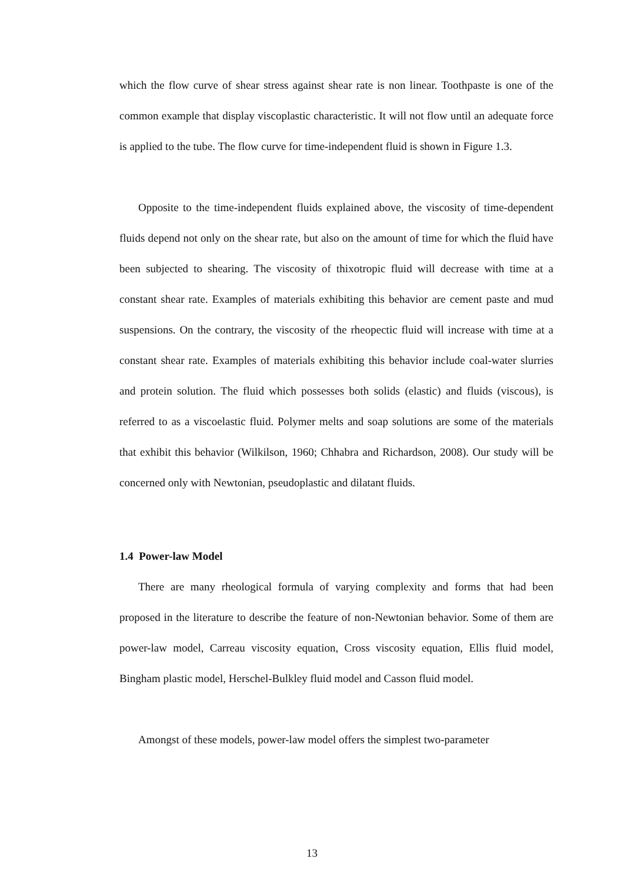which the flow curve of shear stress against shear rate is non linear. Toothpaste is one of the common example that display viscoplastic characteristic. It will not flow until an adequate force is applied to the tube. The flow curve for time-independent fluid is shown in Figure 1.3.
Opposite to the time-independent fluids explained above, the viscosity of time-dependent fluids depend not only on the shear rate, but also on the amount of time for which the fluid have been subjected to shearing. The viscosity of thixotropic fluid will decrease with time at a constant shear rate. Examples of materials exhibiting this behavior are cement paste and mud suspensions. On the contrary, the viscosity of the rheopectic fluid will increase with time at a constant shear rate. Examples of materials exhibiting this behavior include coal-water slurries and protein solution. The fluid which possesses both solids (elastic) and fluids (viscous), is referred to as a viscoelastic fluid. Polymer melts and soap solutions are some of the materials that exhibit this behavior (Wilkilson, 1960; Chhabra and Richardson, 2008). Our study will be concerned only with Newtonian, pseudoplastic and dilatant fluids.
1.4 Power-law Model
There are many rheological formula of varying complexity and forms that had been proposed in the literature to describe the feature of non-Newtonian behavior. Some of them are power-law model, Carreau viscosity equation, Cross viscosity equation, Ellis fluid model, Bingham plastic model, Herschel-Bulkley fluid model and Casson fluid model.
Amongst of these models, power-law model offers the simplest two-parameter
13